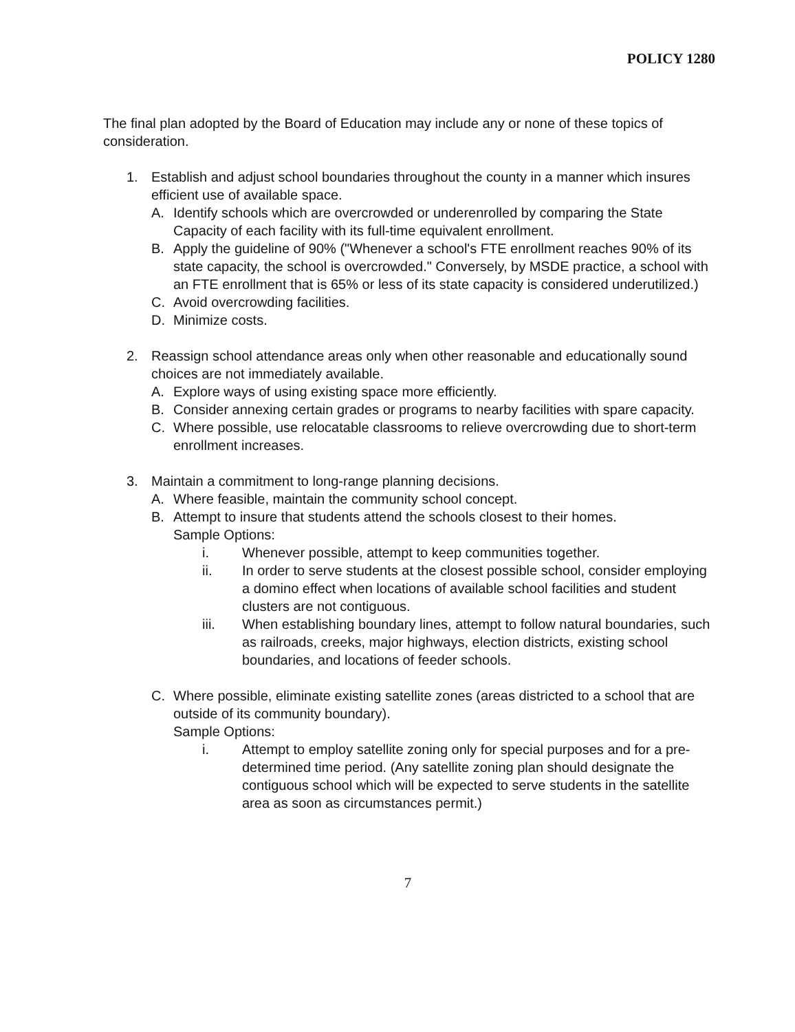POLICY 1280
The final plan adopted by the Board of Education may include any or none of these topics of consideration.
1. Establish and adjust school boundaries throughout the county in a manner which insures efficient use of available space.
A. Identify schools which are overcrowded or underenrolled by comparing the State Capacity of each facility with its full-time equivalent enrollment.
B. Apply the guideline of 90% ("Whenever a school's FTE enrollment reaches 90% of its state capacity, the school is overcrowded." Conversely, by MSDE practice, a school with an FTE enrollment that is 65% or less of its state capacity is considered underutilized.)
C. Avoid overcrowding facilities.
D. Minimize costs.
2. Reassign school attendance areas only when other reasonable and educationally sound choices are not immediately available.
A. Explore ways of using existing space more efficiently.
B. Consider annexing certain grades or programs to nearby facilities with spare capacity.
C. Where possible, use relocatable classrooms to relieve overcrowding due to short-term enrollment increases.
3. Maintain a commitment to long-range planning decisions.
A. Where feasible, maintain the community school concept.
B. Attempt to insure that students attend the schools closest to their homes.
Sample Options:
i. Whenever possible, attempt to keep communities together.
ii. In order to serve students at the closest possible school, consider employing a domino effect when locations of available school facilities and student clusters are not contiguous.
iii. When establishing boundary lines, attempt to follow natural boundaries, such as railroads, creeks, major highways, election districts, existing school boundaries, and locations of feeder schools.
C. Where possible, eliminate existing satellite zones (areas districted to a school that are outside of its community boundary).
Sample Options:
i. Attempt to employ satellite zoning only for special purposes and for a pre-determined time period. (Any satellite zoning plan should designate the contiguous school which will be expected to serve students in the satellite area as soon as circumstances permit.)
7